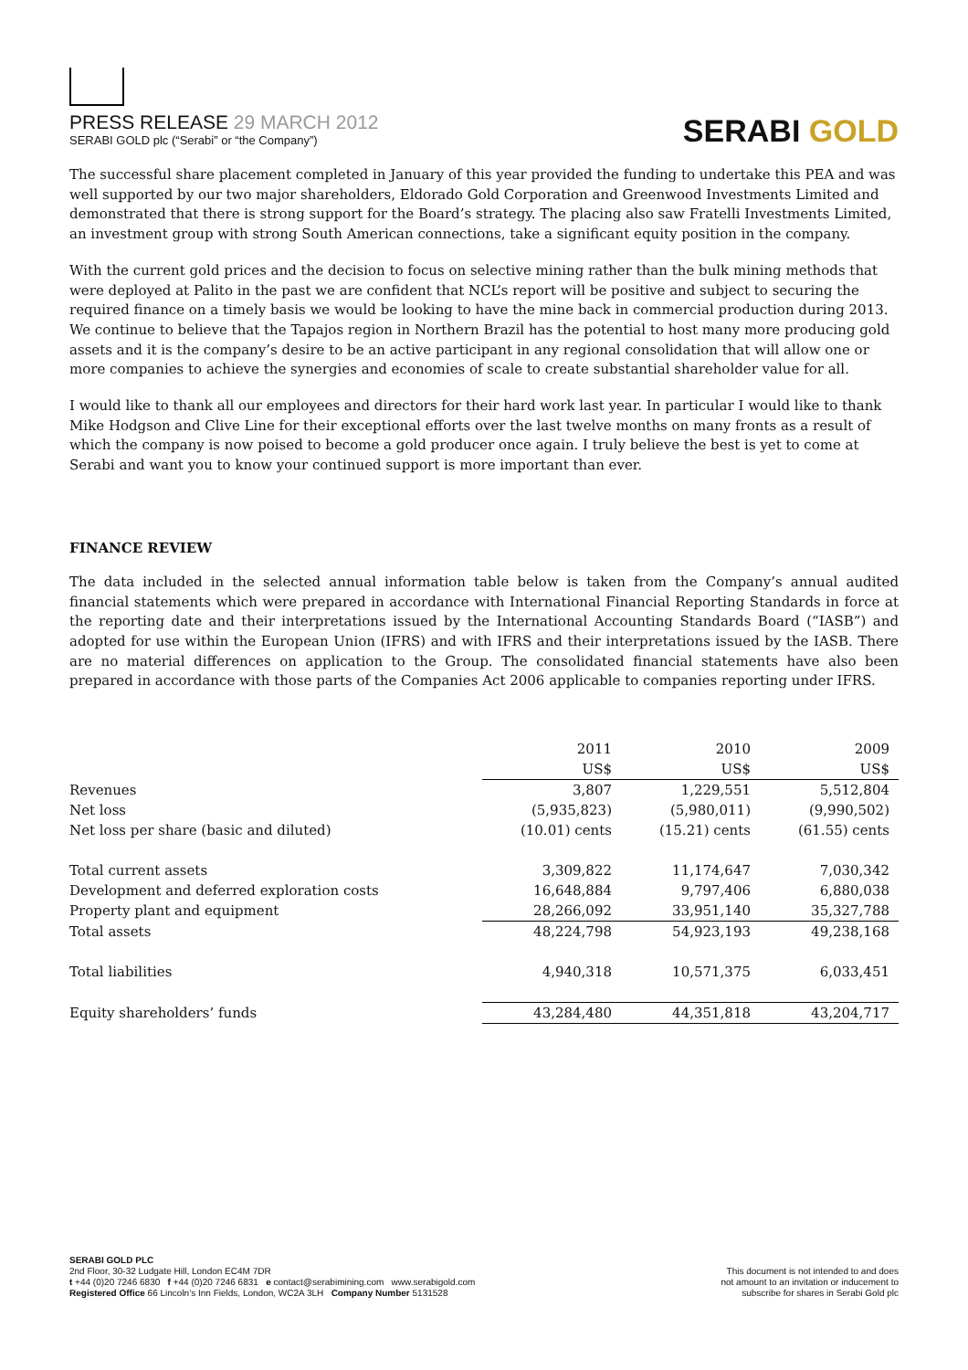PRESS RELEASE 29 MARCH 2012
SERABI GOLD plc (“Serabi” or “the Company”)
SERABI GOLD
The successful share placement completed in January of this year provided the funding to undertake this PEA and was well supported by our two major shareholders, Eldorado Gold Corporation and Greenwood Investments Limited and demonstrated that there is strong support for the Board’s strategy. The placing also saw Fratelli Investments Limited, an investment group with strong South American connections, take a significant equity position in the company.
With the current gold prices and the decision to focus on selective mining rather than the bulk mining methods that were deployed at Palito in the past we are confident that NCL’s report will be positive and subject to securing the required finance on a timely basis we would be looking to have the mine back in commercial production during 2013. We continue to believe that the Tapajos region in Northern Brazil has the potential to host many more producing gold assets and it is the company’s desire to be an active participant in any regional consolidation that will allow one or more companies to achieve the synergies and economies of scale to create substantial shareholder value for all.
I would like to thank all our employees and directors for their hard work last year. In particular I would like to thank Mike Hodgson and Clive Line for their exceptional efforts over the last twelve months on many fronts as a result of which the company is now poised to become a gold producer once again. I truly believe the best is yet to come at Serabi and want you to know your continued support is more important than ever.
FINANCE REVIEW
The data included in the selected annual information table below is taken from the Company’s annual audited financial statements which were prepared in accordance with International Financial Reporting Standards in force at the reporting date and their interpretations issued by the International Accounting Standards Board (“IASB”) and adopted for use within the European Union (IFRS) and with IFRS and their interpretations issued by the IASB. There are no material differences on application to the Group. The consolidated financial statements have also been prepared in accordance with those parts of the Companies Act 2006 applicable to companies reporting under IFRS.
| | 2011 | 2010 | 2009 |
| | US$ | US$ | US$ |
| Revenues | 3,807 | 1,229,551 | 5,512,804 |
| Net loss | (5,935,823) | (5,980,011) | (9,990,502) |
| Net loss per share (basic and diluted) | (10.01) cents | (15.21) cents | (61.55) cents |
| Total current assets | 3,309,822 | 11,174,647 | 7,030,342 |
| Development and deferred exploration costs | 16,648,884 | 9,797,406 | 6,880,038 |
| Property plant and equipment | 28,266,092 | 33,951,140 | 35,327,788 |
| Total assets | 48,224,798 | 54,923,193 | 49,238,168 |
| Total liabilities | 4,940,318 | 10,571,375 | 6,033,451 |
| Equity shareholders’ funds | 43,284,480 | 44,351,818 | 43,204,717 |
SERABI GOLD PLC
2nd Floor, 30-32 Ludgate Hill, London EC4M 7DR
t +44 (0)20 7246 6830 f +44 (0)20 7246 6831 e contact@serabimining.com www.serabigold.com
Registered Office 66 Lincoln’s Inn Fields, London, WC2A 3LH Company Number 5131528
This document is not intended to and does
not amount to an invitation or inducement to
subscribe for shares in Serabi Gold plc